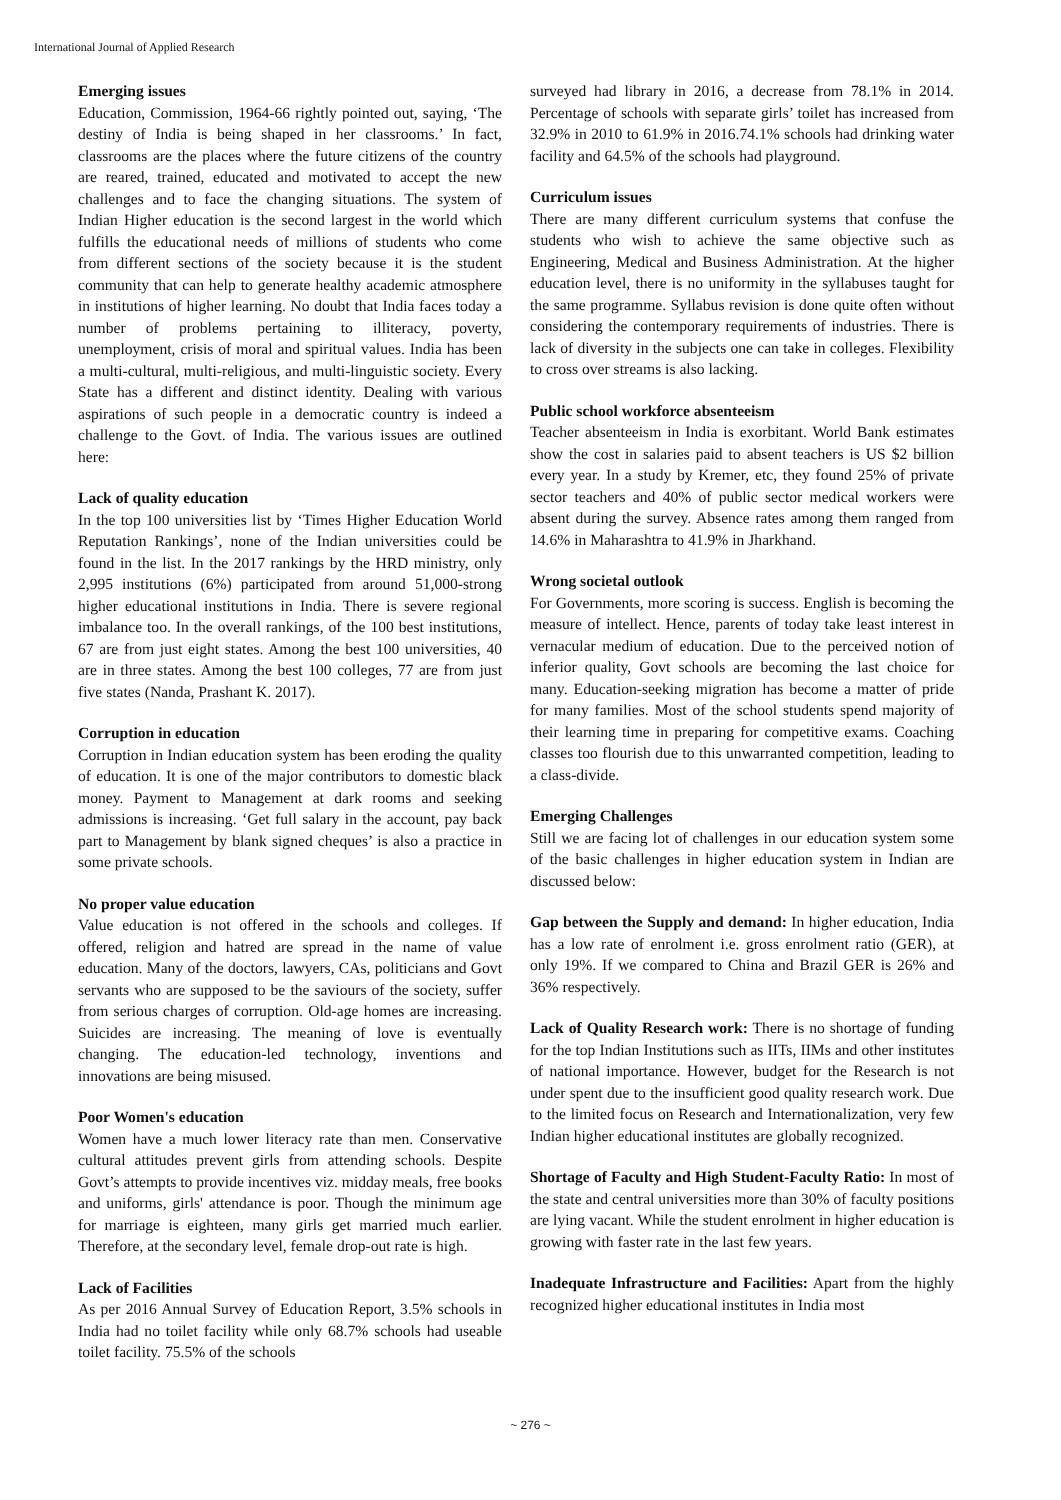International Journal of Applied Research
Emerging issues
Education, Commission, 1964-66 rightly pointed out, saying, ‘The destiny of India is being shaped in her classrooms.’ In fact, classrooms are the places where the future citizens of the country are reared, trained, educated and motivated to accept the new challenges and to face the changing situations. The system of Indian Higher education is the second largest in the world which fulfills the educational needs of millions of students who come from different sections of the society because it is the student community that can help to generate healthy academic atmosphere in institutions of higher learning. No doubt that India faces today a number of problems pertaining to illiteracy, poverty, unemployment, crisis of moral and spiritual values. India has been a multi-cultural, multi-religious, and multi-linguistic society. Every State has a different and distinct identity. Dealing with various aspirations of such people in a democratic country is indeed a challenge to the Govt. of India. The various issues are outlined here:
Lack of quality education
In the top 100 universities list by ‘Times Higher Education World Reputation Rankings’, none of the Indian universities could be found in the list. In the 2017 rankings by the HRD ministry, only 2,995 institutions (6%) participated from around 51,000-strong higher educational institutions in India. There is severe regional imbalance too. In the overall rankings, of the 100 best institutions, 67 are from just eight states. Among the best 100 universities, 40 are in three states. Among the best 100 colleges, 77 are from just five states (Nanda, Prashant K. 2017).
Corruption in education
Corruption in Indian education system has been eroding the quality of education. It is one of the major contributors to domestic black money. Payment to Management at dark rooms and seeking admissions is increasing. ‘Get full salary in the account, pay back part to Management by blank signed cheques’ is also a practice in some private schools.
No proper value education
Value education is not offered in the schools and colleges. If offered, religion and hatred are spread in the name of value education. Many of the doctors, lawyers, CAs, politicians and Govt servants who are supposed to be the saviours of the society, suffer from serious charges of corruption. Old-age homes are increasing. Suicides are increasing. The meaning of love is eventually changing. The education-led technology, inventions and innovations are being misused.
Poor Women's education
Women have a much lower literacy rate than men. Conservative cultural attitudes prevent girls from attending schools. Despite Govt’s attempts to provide incentives viz. midday meals, free books and uniforms, girls' attendance is poor. Though the minimum age for marriage is eighteen, many girls get married much earlier. Therefore, at the secondary level, female drop-out rate is high.
Lack of Facilities
As per 2016 Annual Survey of Education Report, 3.5% schools in India had no toilet facility while only 68.7% schools had useable toilet facility. 75.5% of the schools
surveyed had library in 2016, a decrease from 78.1% in 2014. Percentage of schools with separate girls’ toilet has increased from 32.9% in 2010 to 61.9% in 2016.74.1% schools had drinking water facility and 64.5% of the schools had playground.
Curriculum issues
There are many different curriculum systems that confuse the students who wish to achieve the same objective such as Engineering, Medical and Business Administration. At the higher education level, there is no uniformity in the syllabuses taught for the same programme. Syllabus revision is done quite often without considering the contemporary requirements of industries. There is lack of diversity in the subjects one can take in colleges. Flexibility to cross over streams is also lacking.
Public school workforce absenteeism
Teacher absenteeism in India is exorbitant. World Bank estimates show the cost in salaries paid to absent teachers is US $2 billion every year. In a study by Kremer, etc, they found 25% of private sector teachers and 40% of public sector medical workers were absent during the survey. Absence rates among them ranged from 14.6% in Maharashtra to 41.9% in Jharkhand.
Wrong societal outlook
For Governments, more scoring is success. English is becoming the measure of intellect. Hence, parents of today take least interest in vernacular medium of education. Due to the perceived notion of inferior quality, Govt schools are becoming the last choice for many. Education-seeking migration has become a matter of pride for many families. Most of the school students spend majority of their learning time in preparing for competitive exams. Coaching classes too flourish due to this unwarranted competition, leading to a class-divide.
Emerging Challenges
Still we are facing lot of challenges in our education system some of the basic challenges in higher education system in Indian are discussed below:
Gap between the Supply and demand: In higher education, India has a low rate of enrolment i.e. gross enrolment ratio (GER), at only 19%. If we compared to China and Brazil GER is 26% and 36% respectively.
Lack of Quality Research work: There is no shortage of funding for the top Indian Institutions such as IITs, IIMs and other institutes of national importance. However, budget for the Research is not under spent due to the insufficient good quality research work. Due to the limited focus on Research and Internationalization, very few Indian higher educational institutes are globally recognized.
Shortage of Faculty and High Student-Faculty Ratio: In most of the state and central universities more than 30% of faculty positions are lying vacant. While the student enrolment in higher education is growing with faster rate in the last few years.
Inadequate Infrastructure and Facilities: Apart from the highly recognized higher educational institutes in India most
~ 276 ~